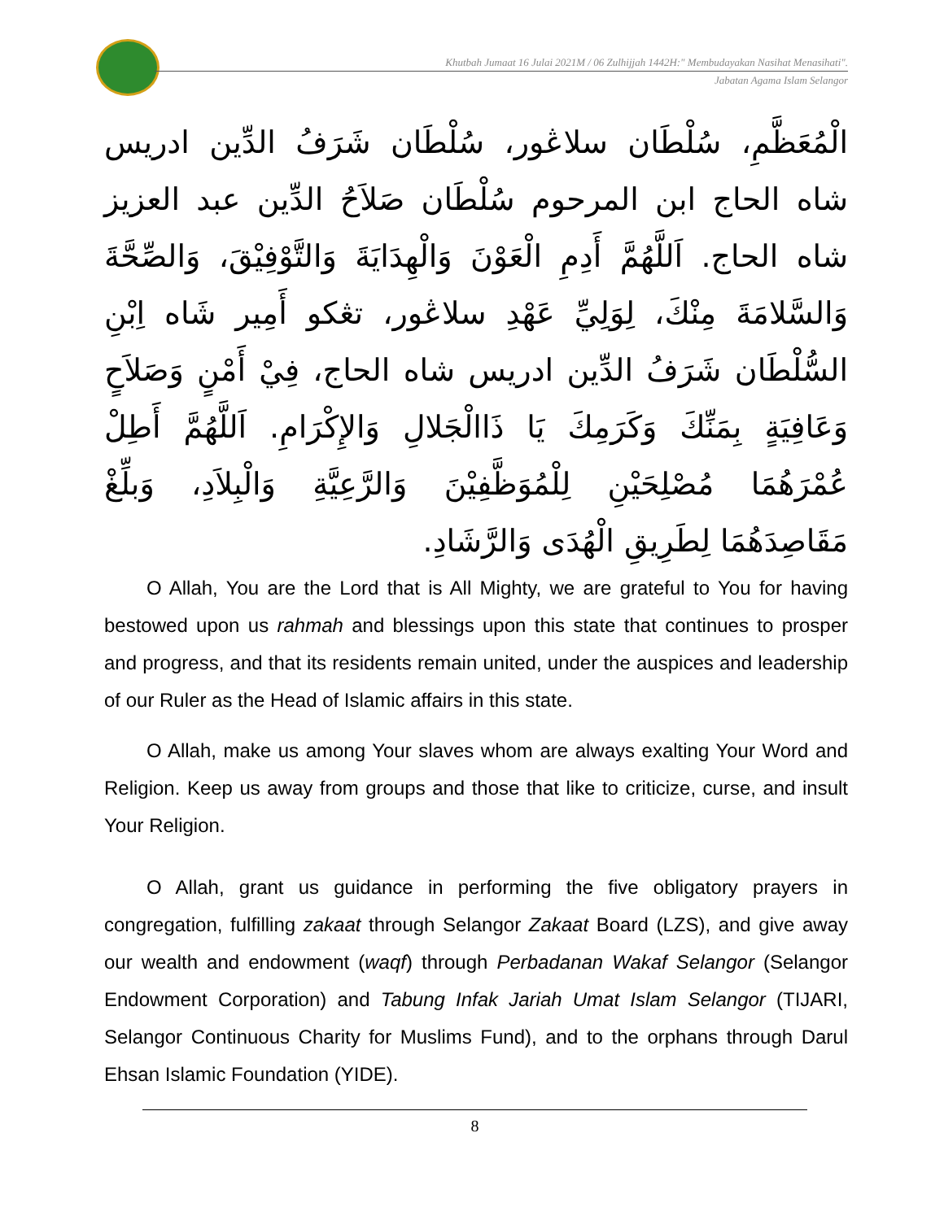Khutbah Jumaat 16 Julai 2021M / 06 Zulhijjah 1442H:" Membudayakan Nasihat Menasihati".
Jabatan Agama Islam Selangor
الْمُعَظَّمِ، سُلْطَان سلاڠور، سُلْطَان شَرَفُ الدِّين ادريس شاه الحاج ابن المرحوم سُلْطَان صَلاَحُ الدِّين عبد العزيز شاه الحاج. اَللَّهُمَّ أَدِمِ الْعَوْنَ وَالْهِدَايَةَ وَالتَّوْفِيْقَ، وَالصِّحَّةَ وَالسَّلامَةَ مِنْكَ، لِوَلِيِّ عَهْدِ سلاڠور، تڠكو أَمِير شَاه اِبْنِ السُّلْطَان شَرَفُ الدِّين ادريس شاه الحاج، فِيْ أَمْنٍ وَصَلاَحٍ وَعَافِيَةٍ بِمَنِّكَ وَكَرَمِكَ يَا ذَاالْجَلالِ وَالإِكْرَامِ. اَللَّهُمَّ أَطِلْ عُمْرَهُمَا مُصْلِحَيْنِ لِلْمُوَظَّفِيْنَ وَالرَّعِيَّةِ وَالْبِلاَدِ، وَبلِّغْ مَقَاصِدَهُمَا لِطَرِيقِ الْهُدَى وَالرَّشَادِ.
O Allah, You are the Lord that is All Mighty, we are grateful to You for having bestowed upon us rahmah and blessings upon this state that continues to prosper and progress, and that its residents remain united, under the auspices and leadership of our Ruler as the Head of Islamic affairs in this state.
O Allah, make us among Your slaves whom are always exalting Your Word and Religion. Keep us away from groups and those that like to criticize, curse, and insult Your Religion.
O Allah, grant us guidance in performing the five obligatory prayers in congregation, fulfilling zakaat through Selangor Zakaat Board (LZS), and give away our wealth and endowment (waqf) through Perbadanan Wakaf Selangor (Selangor Endowment Corporation) and Tabung Infak Jariah Umat Islam Selangor (TIJARI, Selangor Continuous Charity for Muslims Fund), and to the orphans through Darul Ehsan Islamic Foundation (YIDE).
8